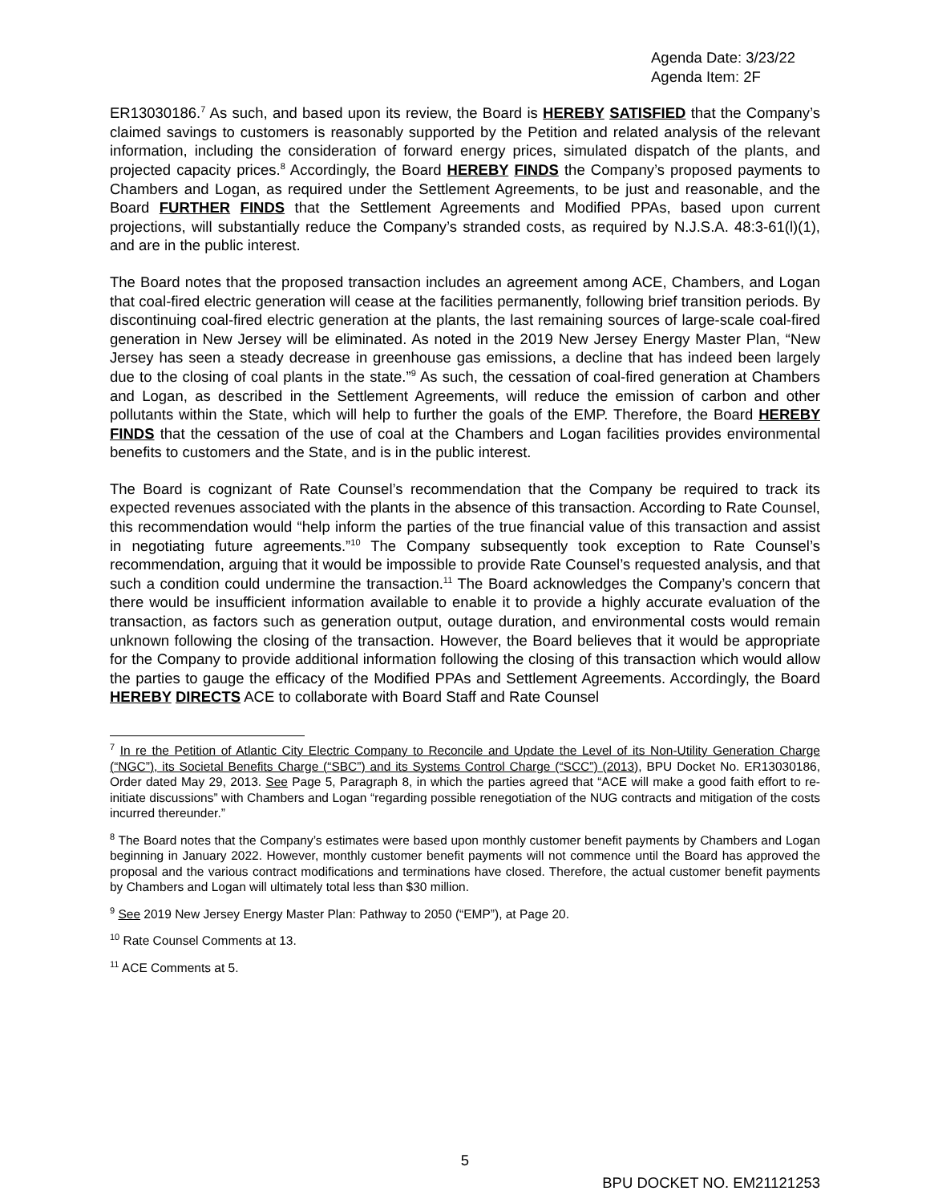Agenda Date: 3/23/22
Agenda Item: 2F
ER13030186.<sup>7</sup> As such, and based upon its review, the Board is HEREBY SATISFIED that the Company’s claimed savings to customers is reasonably supported by the Petition and related analysis of the relevant information, including the consideration of forward energy prices, simulated dispatch of the plants, and projected capacity prices.<sup>8</sup> Accordingly, the Board HEREBY FINDS the Company’s proposed payments to Chambers and Logan, as required under the Settlement Agreements, to be just and reasonable, and the Board FURTHER FINDS that the Settlement Agreements and Modified PPAs, based upon current projections, will substantially reduce the Company’s stranded costs, as required by N.J.S.A. 48:3-61(l)(1), and are in the public interest.
The Board notes that the proposed transaction includes an agreement among ACE, Chambers, and Logan that coal-fired electric generation will cease at the facilities permanently, following brief transition periods. By discontinuing coal-fired electric generation at the plants, the last remaining sources of large-scale coal-fired generation in New Jersey will be eliminated. As noted in the 2019 New Jersey Energy Master Plan, “New Jersey has seen a steady decrease in greenhouse gas emissions, a decline that has indeed been largely due to the closing of coal plants in the state.”<sup>9</sup> As such, the cessation of coal-fired generation at Chambers and Logan, as described in the Settlement Agreements, will reduce the emission of carbon and other pollutants within the State, which will help to further the goals of the EMP. Therefore, the Board HEREBY FINDS that the cessation of the use of coal at the Chambers and Logan facilities provides environmental benefits to customers and the State, and is in the public interest.
The Board is cognizant of Rate Counsel’s recommendation that the Company be required to track its expected revenues associated with the plants in the absence of this transaction. According to Rate Counsel, this recommendation would “help inform the parties of the true financial value of this transaction and assist in negotiating future agreements.”<sup>10</sup> The Company subsequently took exception to Rate Counsel’s recommendation, arguing that it would be impossible to provide Rate Counsel’s requested analysis, and that such a condition could undermine the transaction.<sup>11</sup> The Board acknowledges the Company’s concern that there would be insufficient information available to enable it to provide a highly accurate evaluation of the transaction, as factors such as generation output, outage duration, and environmental costs would remain unknown following the closing of the transaction. However, the Board believes that it would be appropriate for the Company to provide additional information following the closing of this transaction which would allow the parties to gauge the efficacy of the Modified PPAs and Settlement Agreements. Accordingly, the Board HEREBY DIRECTS ACE to collaborate with Board Staff and Rate Counsel
<sup>7</sup> In re the Petition of Atlantic City Electric Company to Reconcile and Update the Level of its Non-Utility Generation Charge (“NGC”), its Societal Benefits Charge (“SBC”) and its Systems Control Charge (“SCC”) (2013), BPU Docket No. ER13030186, Order dated May 29, 2013. See Page 5, Paragraph 8, in which the parties agreed that “ACE will make a good faith effort to re-initiate discussions” with Chambers and Logan “regarding possible renegotiation of the NUG contracts and mitigation of the costs incurred thereunder.”
<sup>8</sup> The Board notes that the Company’s estimates were based upon monthly customer benefit payments by Chambers and Logan beginning in January 2022. However, monthly customer benefit payments will not commence until the Board has approved the proposal and the various contract modifications and terminations have closed. Therefore, the actual customer benefit payments by Chambers and Logan will ultimately total less than $30 million.
<sup>9</sup> See 2019 New Jersey Energy Master Plan: Pathway to 2050 (“EMP”), at Page 20.
<sup>10</sup> Rate Counsel Comments at 13.
<sup>11</sup> ACE Comments at 5.
5
BPU DOCKET NO. EM21121253